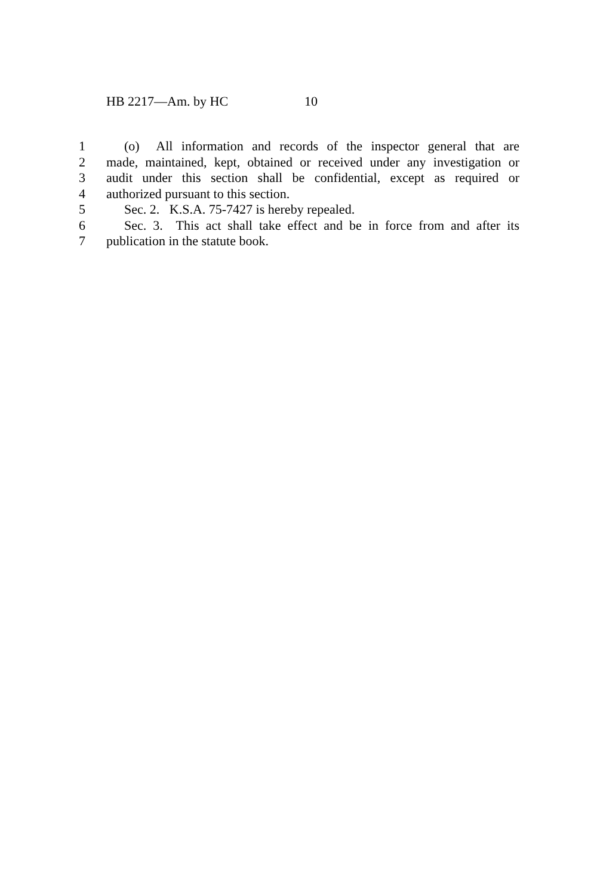HB 2217—Am. by HC 10
1 (o) All information and records of the inspector general that are
2 made, maintained, kept, obtained or received under any investigation or
3 audit under this section shall be confidential, except as required or
4 authorized pursuant to this section.
5 Sec. 2. K.S.A. 75-7427 is hereby repealed.
6 Sec. 3. This act shall take effect and be in force from and after its
7 publication in the statute book.